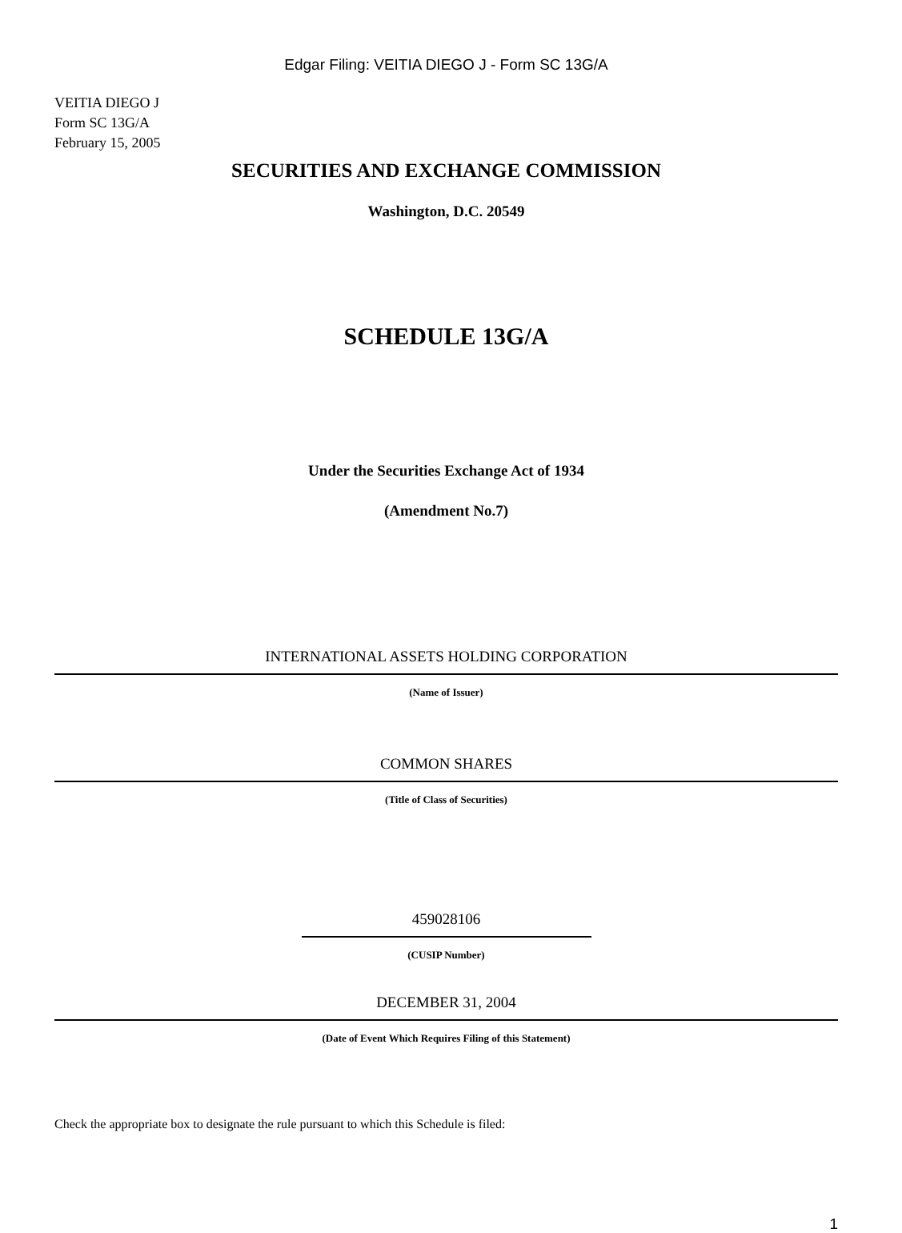Edgar Filing: VEITIA DIEGO J - Form SC 13G/A
VEITIA DIEGO J
Form SC 13G/A
February 15, 2005
SECURITIES AND EXCHANGE COMMISSION
Washington, D.C. 20549
SCHEDULE 13G/A
Under the Securities Exchange Act of 1934
(Amendment No.7)
INTERNATIONAL ASSETS HOLDING CORPORATION
(Name of Issuer)
COMMON SHARES
(Title of Class of Securities)
459028106
(CUSIP Number)
DECEMBER 31, 2004
(Date of Event Which Requires Filing of this Statement)
Check the appropriate box to designate the rule pursuant to which this Schedule is filed:
1